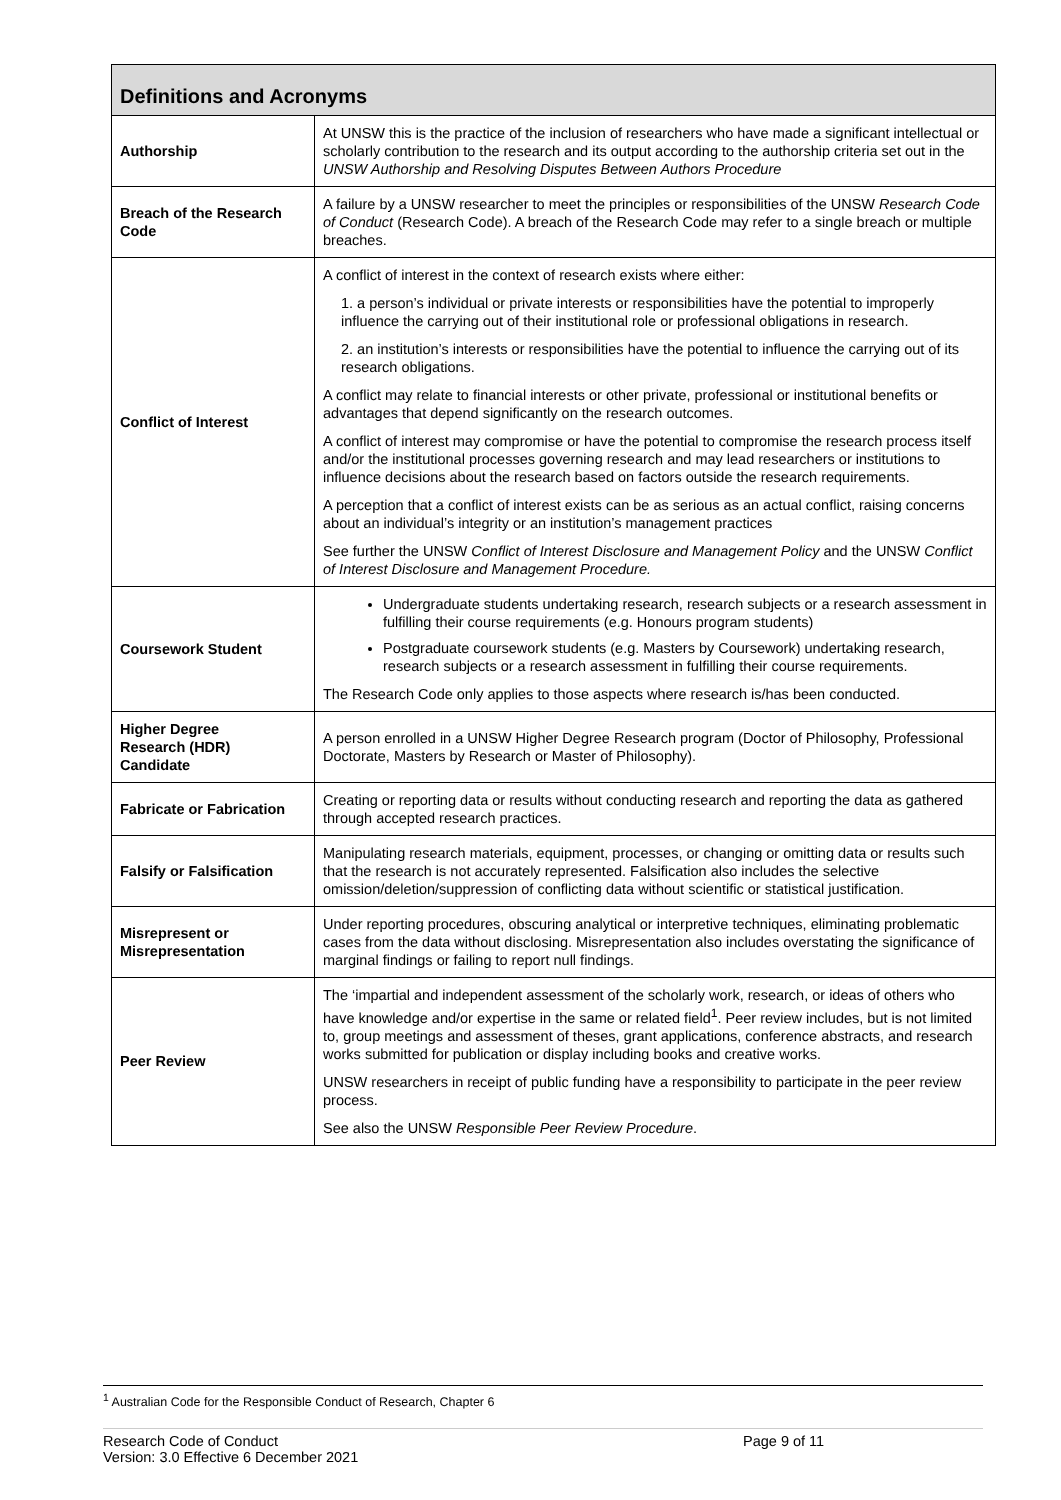| Definitions and Acronyms | |
| --- | --- |
| Authorship | At UNSW this is the practice of the inclusion of researchers who have made a significant intellectual or scholarly contribution to the research and its output according to the authorship criteria set out in the UNSW Authorship and Resolving Disputes Between Authors Procedure |
| Breach of the Research Code | A failure by a UNSW researcher to meet the principles or responsibilities of the UNSW Research Code of Conduct (Research Code). A breach of the Research Code may refer to a single breach or multiple breaches. |
| Conflict of Interest | A conflict of interest in the context of research exists where either: 1. a person’s individual or private interests or responsibilities have the potential to improperly influence the carrying out of their institutional role or professional obligations in research. 2. an institution’s interests or responsibilities have the potential to influence the carrying out of its research obligations. A conflict may relate to financial interests or other private, professional or institutional benefits or advantages that depend significantly on the research outcomes. A conflict of interest may compromise or have the potential to compromise the research process itself and/or the institutional processes governing research and may lead researchers or institutions to influence decisions about the research based on factors outside the research requirements. A perception that a conflict of interest exists can be as serious as an actual conflict, raising concerns about an individual’s integrity or an institution’s management practices See further the UNSW Conflict of Interest Disclosure and Management Policy and the UNSW Conflict of Interest Disclosure and Management Procedure. |
| Coursework Student | Undergraduate students undertaking research, research subjects or a research assessment in fulfilling their course requirements (e.g. Honours program students) Postgraduate coursework students (e.g. Masters by Coursework) undertaking research, research subjects or a research assessment in fulfilling their course requirements. The Research Code only applies to those aspects where research is/has been conducted. |
| Higher Degree Research (HDR) Candidate | A person enrolled in a UNSW Higher Degree Research program (Doctor of Philosophy, Professional Doctorate, Masters by Research or Master of Philosophy). |
| Fabricate or Fabrication | Creating or reporting data or results without conducting research and reporting the data as gathered through accepted research practices. |
| Falsify or Falsification | Manipulating research materials, equipment, processes, or changing or omitting data or results such that the research is not accurately represented. Falsification also includes the selective omission/deletion/suppression of conflicting data without scientific or statistical justification. |
| Misrepresent or Misrepresentation | Under reporting procedures, obscuring analytical or interpretive techniques, eliminating problematic cases from the data without disclosing. Misrepresentation also includes overstating the significance of marginal findings or failing to report null findings. |
| Peer Review | The ‘impartial and independent assessment of the scholarly work, research, or ideas of others who have knowledge and/or expertise in the same or related field<sup>1</sup>. Peer review includes, but is not limited to, group meetings and assessment of theses, grant applications, conference abstracts, and research works submitted for publication or display including books and creative works. UNSW researchers in receipt of public funding have a responsibility to participate in the peer review process. See also the UNSW Responsible Peer Review Procedure . |
<sup>1</sup> Australian Code for the Responsible Conduct of Research, Chapter 6
Research Code of Conduct
Version: 3.0 Effective 6 December 2021
Page 9 of 11